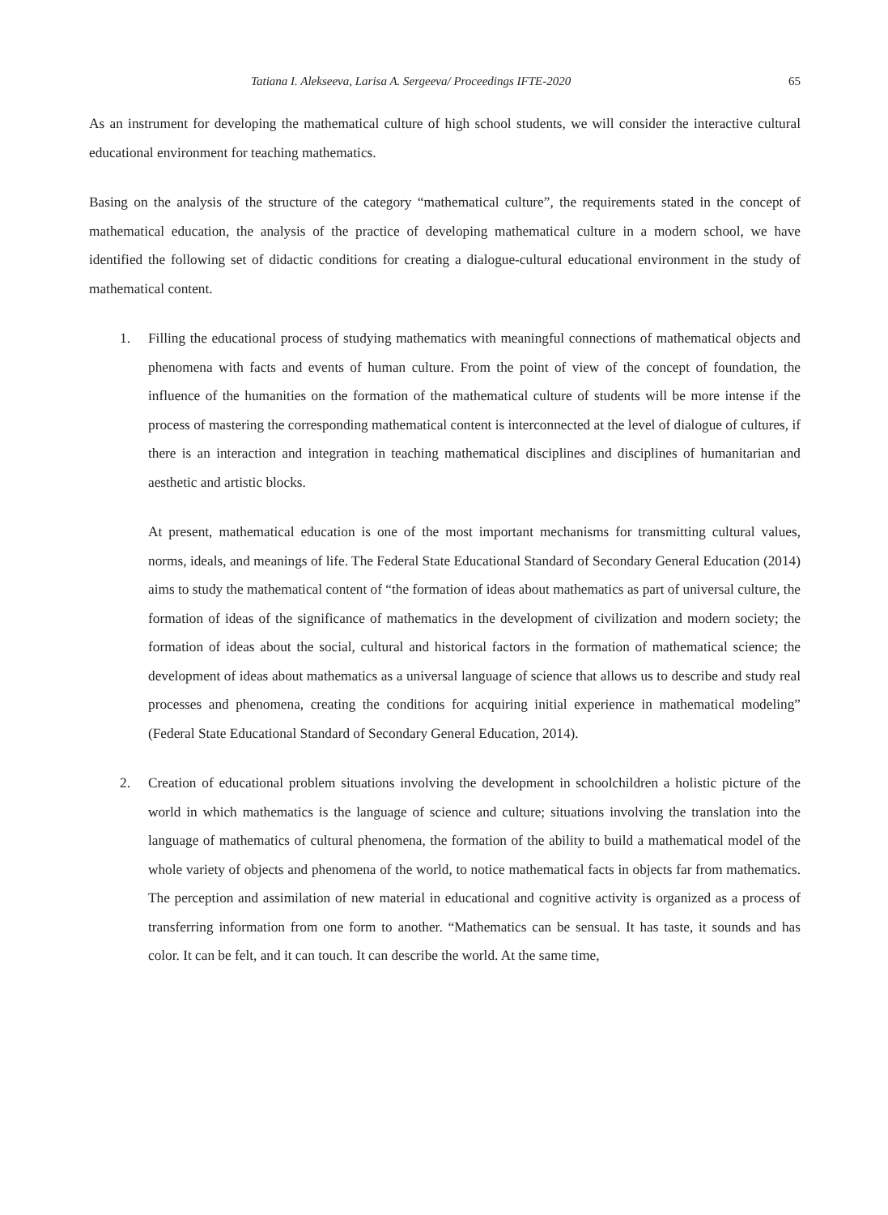Tatiana I. Alekseeva, Larisa A. Sergeeva/ Proceedings IFTE-2020 65
As an instrument for developing the mathematical culture of high school students, we will consider the interactive cultural educational environment for teaching mathematics.
Basing on the analysis of the structure of the category “mathematical culture”, the requirements stated in the concept of mathematical education, the analysis of the practice of developing mathematical culture in a modern school, we have identified the following set of didactic conditions for creating a dialogue-cultural educational environment in the study of mathematical content.
1. Filling the educational process of studying mathematics with meaningful connections of mathematical objects and phenomena with facts and events of human culture. From the point of view of the concept of foundation, the influence of the humanities on the formation of the mathematical culture of students will be more intense if the process of mastering the corresponding mathematical content is interconnected at the level of dialogue of cultures, if there is an interaction and integration in teaching mathematical disciplines and disciplines of humanitarian and aesthetic and artistic blocks.
At present, mathematical education is one of the most important mechanisms for transmitting cultural values, norms, ideals, and meanings of life. The Federal State Educational Standard of Secondary General Education (2014) aims to study the mathematical content of “the formation of ideas about mathematics as part of universal culture, the formation of ideas of the significance of mathematics in the development of civilization and modern society; the formation of ideas about the social, cultural and historical factors in the formation of mathematical science; the development of ideas about mathematics as a universal language of science that allows us to describe and study real processes and phenomena, creating the conditions for acquiring initial experience in mathematical modeling” (Federal State Educational Standard of Secondary General Education, 2014).
2. Creation of educational problem situations involving the development in schoolchildren a holistic picture of the world in which mathematics is the language of science and culture; situations involving the translation into the language of mathematics of cultural phenomena, the formation of the ability to build a mathematical model of the whole variety of objects and phenomena of the world, to notice mathematical facts in objects far from mathematics. The perception and assimilation of new material in educational and cognitive activity is organized as a process of transferring information from one form to another. “Mathematics can be sensual. It has taste, it sounds and has color. It can be felt, and it can touch. It can describe the world. At the same time,